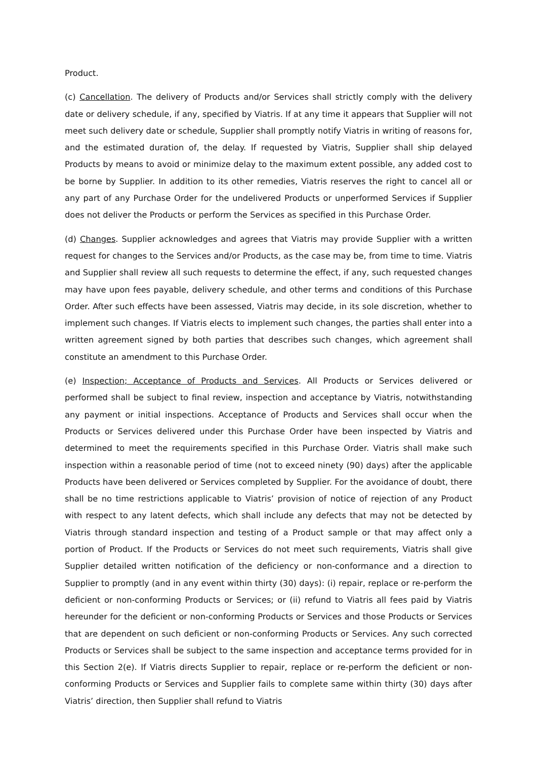Product.
(c) Cancellation. The delivery of Products and/or Services shall strictly comply with the delivery date or delivery schedule, if any, specified by Viatris. If at any time it appears that Supplier will not meet such delivery date or schedule, Supplier shall promptly notify Viatris in writing of reasons for, and the estimated duration of, the delay. If requested by Viatris, Supplier shall ship delayed Products by means to avoid or minimize delay to the maximum extent possible, any added cost to be borne by Supplier. In addition to its other remedies, Viatris reserves the right to cancel all or any part of any Purchase Order for the undelivered Products or unperformed Services if Supplier does not deliver the Products or perform the Services as specified in this Purchase Order.
(d) Changes. Supplier acknowledges and agrees that Viatris may provide Supplier with a written request for changes to the Services and/or Products, as the case may be, from time to time. Viatris and Supplier shall review all such requests to determine the effect, if any, such requested changes may have upon fees payable, delivery schedule, and other terms and conditions of this Purchase Order. After such effects have been assessed, Viatris may decide, in its sole discretion, whether to implement such changes. If Viatris elects to implement such changes, the parties shall enter into a written agreement signed by both parties that describes such changes, which agreement shall constitute an amendment to this Purchase Order.
(e) Inspection; Acceptance of Products and Services. All Products or Services delivered or performed shall be subject to final review, inspection and acceptance by Viatris, notwithstanding any payment or initial inspections. Acceptance of Products and Services shall occur when the Products or Services delivered under this Purchase Order have been inspected by Viatris and determined to meet the requirements specified in this Purchase Order. Viatris shall make such inspection within a reasonable period of time (not to exceed ninety (90) days) after the applicable Products have been delivered or Services completed by Supplier. For the avoidance of doubt, there shall be no time restrictions applicable to Viatris’ provision of notice of rejection of any Product with respect to any latent defects, which shall include any defects that may not be detected by Viatris through standard inspection and testing of a Product sample or that may affect only a portion of Product. If the Products or Services do not meet such requirements, Viatris shall give Supplier detailed written notification of the deficiency or non-conformance and a direction to Supplier to promptly (and in any event within thirty (30) days): (i) repair, replace or re-perform the deficient or non-conforming Products or Services; or (ii) refund to Viatris all fees paid by Viatris hereunder for the deficient or non-conforming Products or Services and those Products or Services that are dependent on such deficient or non-conforming Products or Services. Any such corrected Products or Services shall be subject to the same inspection and acceptance terms provided for in this Section 2(e). If Viatris directs Supplier to repair, replace or re-perform the deficient or non-conforming Products or Services and Supplier fails to complete same within thirty (30) days after Viatris’ direction, then Supplier shall refund to Viatris